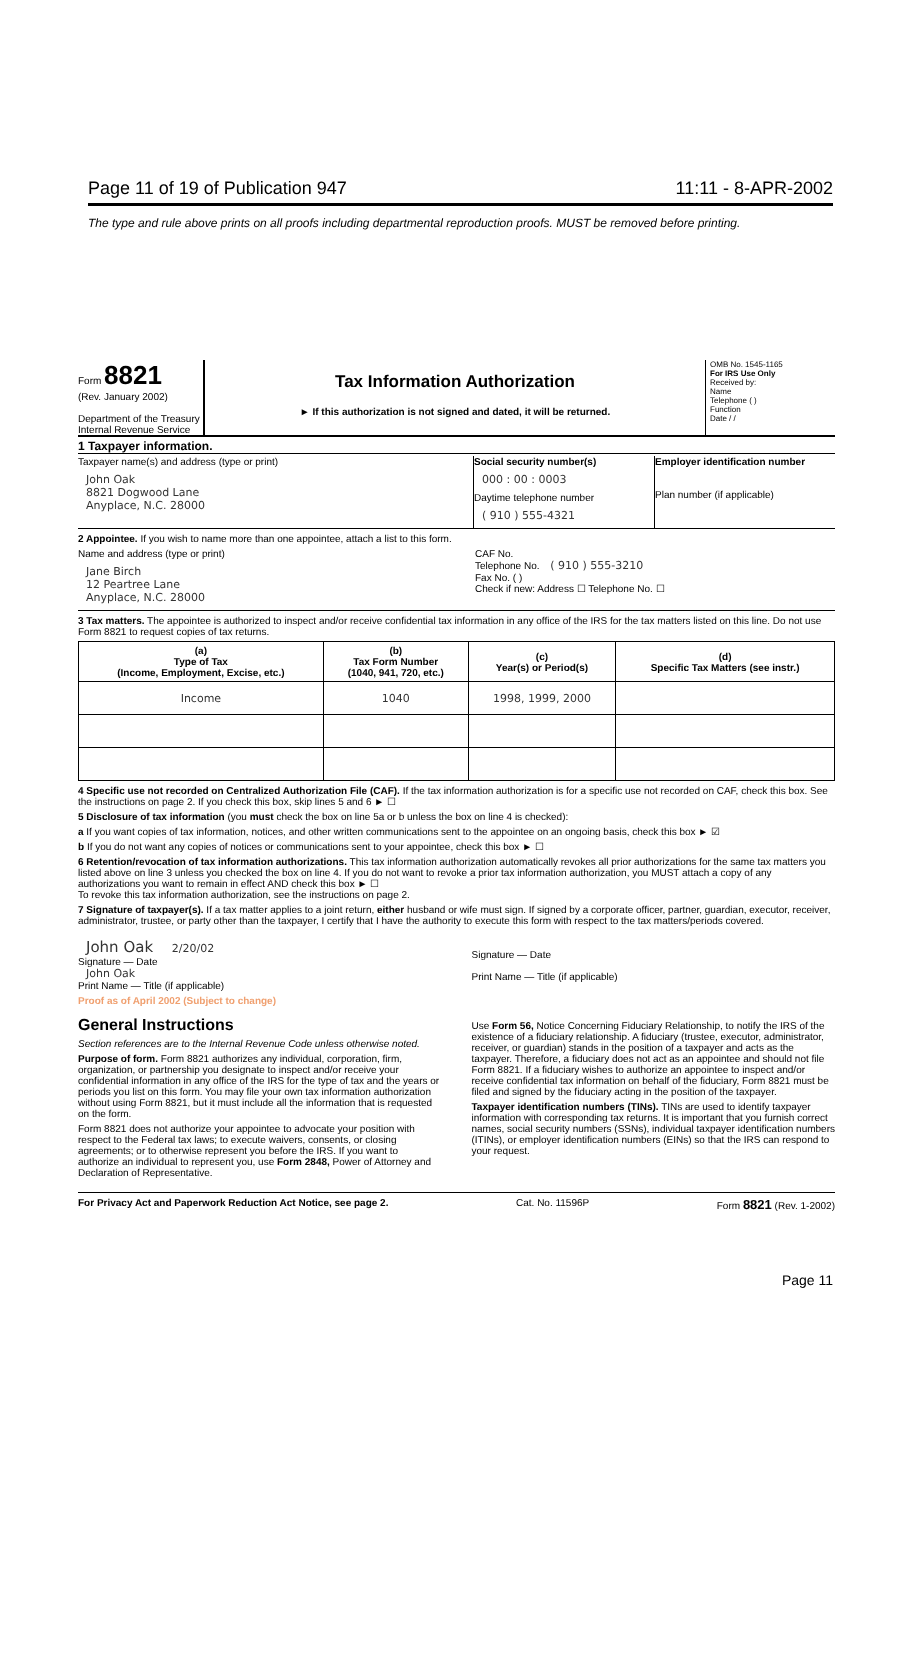Page 11 of 19 of Publication 947 11:11 - 8-APR-2002
The type and rule above prints on all proofs including departmental reproduction proofs. MUST be removed before printing.
Form 8821
(Rev. January 2002)
Department of the Treasury Internal Revenue Service
Tax Information Authorization
► If this authorization is not signed and dated, it will be returned.
OMB No. 1545-1165
For IRS Use Only
Received by:
Name
Telephone ( )
Function
Date / /
1 Taxpayer information.
Taxpayer name(s) and address (type or print)
John Oak
8821 Dogwood Lane
Anyplace, N.C. 28000
Social security number(s)
000 : 00 : 0003
Daytime telephone number
( 910 ) 555-4321
Employer identification number
Plan number (if applicable)
2 Appointee. If you wish to name more than one appointee, attach a list to this form.
Name and address (type or print)
Jane Birch
12 Peartree Lane
Anyplace, N.C. 28000
CAF No.
Telephone No. ( 910 ) 555-3210
Fax No. ( )
Check if new: Address ☐ Telephone No. ☐
3 Tax matters. The appointee is authorized to inspect and/or receive confidential tax information in any office of the IRS for the tax matters listed on this line. Do not use Form 8821 to request copies of tax returns.
| (a) Type of Tax (Income, Employment, Excise, etc.) | (b) Tax Form Number (1040, 941, 720, etc.) | (c) Year(s) or Period(s) | (d) Specific Tax Matters (see instr.) |
| --- | --- | --- | --- |
| Income | 1040 | 1998, 1999, 2000 | |
4 Specific use not recorded on Centralized Authorization File (CAF). If the tax information authorization is for a specific use not recorded on CAF, check this box. See the instructions on page 2. If you check this box, skip lines 5 and 6 ► ☐
5 Disclosure of tax information (you must check the box on line 5a or b unless the box on line 4 is checked):
a If you want copies of tax information, notices, and other written communications sent to the appointee on an ongoing basis, check this box ► ☑
b If you do not want any copies of notices or communications sent to your appointee, check this box ► ☐
6 Retention/revocation of tax information authorizations. This tax information authorization automatically revokes all prior authorizations for the same tax matters you listed above on line 3 unless you checked the box on line 4. If you do not want to revoke a prior tax information authorization, you MUST attach a copy of any authorizations you want to remain in effect AND check this box ► ☐
To revoke this tax information authorization, see the instructions on page 2.
7 Signature of taxpayer(s). If a tax matter applies to a joint return, either husband or wife must sign. If signed by a corporate officer, partner, guardian, executor, receiver, administrator, trustee, or party other than the taxpayer, I certify that I have the authority to execute this form with respect to the tax matters/periods covered.
John Oak 2/20/02
Signature — Date
John Oak
Print Name — Title (if applicable)
Signature — Date
Print Name — Title (if applicable)
Proof as of April 2002 (Subject to change)
General Instructions
Section references are to the Internal Revenue Code unless otherwise noted.
Purpose of form. Form 8821 authorizes any individual, corporation, firm, organization, or partnership you designate to inspect and/or receive your confidential information in any office of the IRS for the type of tax and the years or periods you list on this form. You may file your own tax information authorization without using Form 8821, but it must include all the information that is requested on the form.
Form 8821 does not authorize your appointee to advocate your position with respect to the Federal tax laws; to execute waivers, consents, or closing agreements; or to otherwise represent you before the IRS. If you want to authorize an individual to represent you, use Form 2848, Power of Attorney and Declaration of Representative.
Use Form 56, Notice Concerning Fiduciary Relationship, to notify the IRS of the existence of a fiduciary relationship. A fiduciary (trustee, executor, administrator, receiver, or guardian) stands in the position of a taxpayer and acts as the taxpayer. Therefore, a fiduciary does not act as an appointee and should not file Form 8821. If a fiduciary wishes to authorize an appointee to inspect and/or receive confidential tax information on behalf of the fiduciary, Form 8821 must be filed and signed by the fiduciary acting in the position of the taxpayer.
Taxpayer identification numbers (TINs). TINs are used to identify taxpayer information with corresponding tax returns. It is important that you furnish correct names, social security numbers (SSNs), individual taxpayer identification numbers (ITINs), or employer identification numbers (EINs) so that the IRS can respond to your request.
For Privacy Act and Paperwork Reduction Act Notice, see page 2. Cat. No. 11596P Form 8821 (Rev. 1-2002)
Page 11